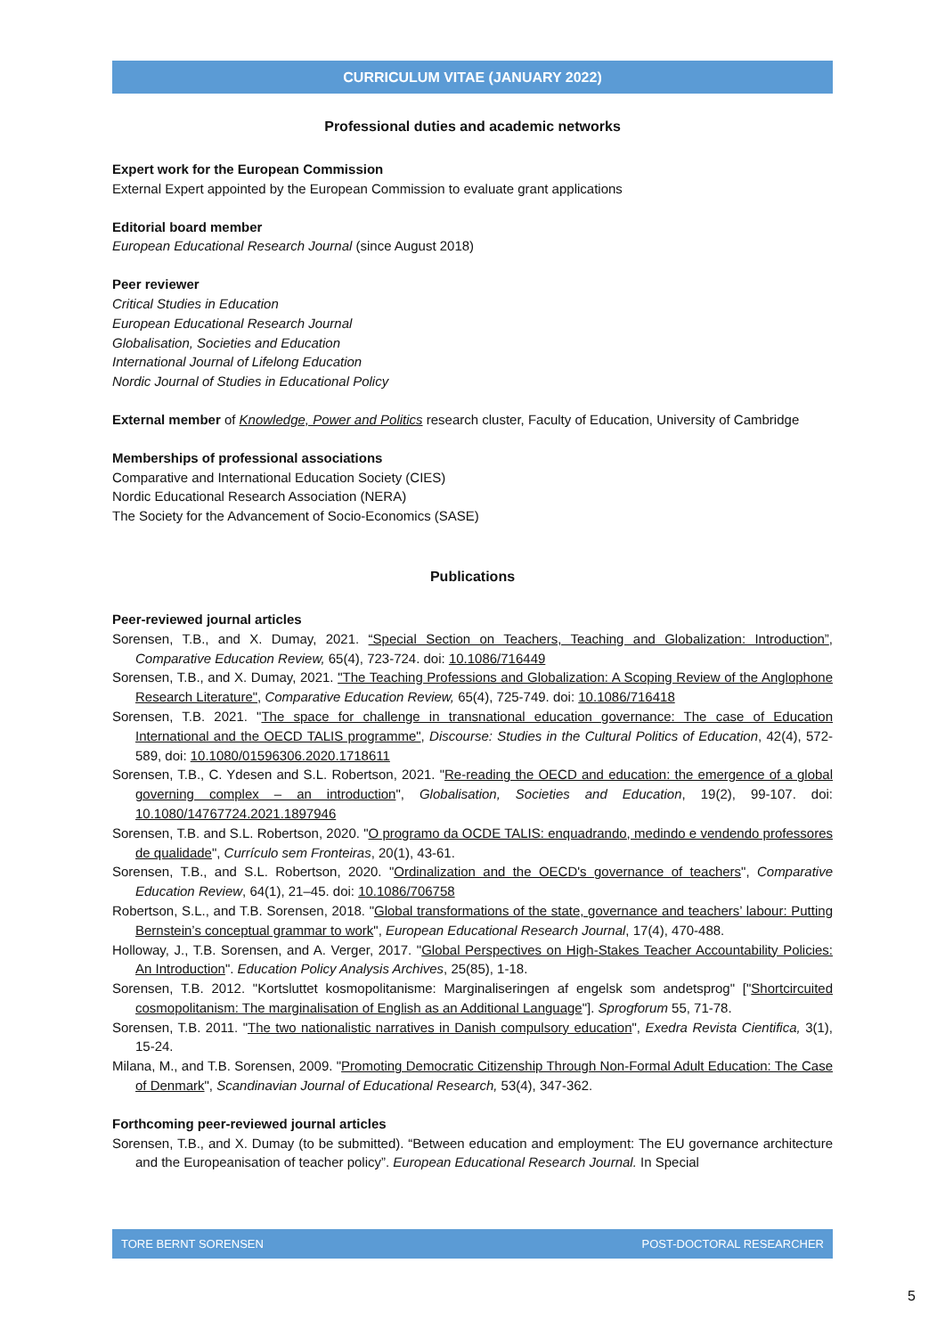CURRICULUM VITAE (JANUARY 2022)
Professional duties and academic networks
Expert work for the European Commission
External Expert appointed by the European Commission to evaluate grant applications
Editorial board member
European Educational Research Journal (since August 2018)
Peer reviewer
Critical Studies in Education
European Educational Research Journal
Globalisation, Societies and Education
International Journal of Lifelong Education
Nordic Journal of Studies in Educational Policy
External member of Knowledge, Power and Politics research cluster, Faculty of Education, University of Cambridge
Memberships of professional associations
Comparative and International Education Society (CIES)
Nordic Educational Research Association (NERA)
The Society for the Advancement of Socio-Economics (SASE)
Publications
Peer-reviewed journal articles
Sorensen, T.B., and X. Dumay, 2021. “Special Section on Teachers, Teaching and Globalization: Introduction”, Comparative Education Review, 65(4), 723-724. doi: 10.1086/716449
Sorensen, T.B., and X. Dumay, 2021. "The Teaching Professions and Globalization: A Scoping Review of the Anglophone Research Literature", Comparative Education Review, 65(4), 725-749. doi: 10.1086/716418
Sorensen, T.B. 2021. "The space for challenge in transnational education governance: The case of Education International and the OECD TALIS programme", Discourse: Studies in the Cultural Politics of Education, 42(4), 572-589, doi: 10.1080/01596306.2020.1718611
Sorensen, T.B., C. Ydesen and S.L. Robertson, 2021. "Re-reading the OECD and education: the emergence of a global governing complex – an introduction", Globalisation, Societies and Education, 19(2), 99-107. doi: 10.1080/14767724.2021.1897946
Sorensen, T.B. and S.L. Robertson, 2020. "O programo da OCDE TALIS: enquadrando, medindo e vendendo professores de qualidade", Currículo sem Fronteiras, 20(1), 43-61.
Sorensen, T.B., and S.L. Robertson, 2020. "Ordinalization and the OECD's governance of teachers", Comparative Education Review, 64(1), 21–45. doi: 10.1086/706758
Robertson, S.L., and T.B. Sorensen, 2018. "Global transformations of the state, governance and teachers’ labour: Putting Bernstein’s conceptual grammar to work", European Educational Research Journal, 17(4), 470-488.
Holloway, J., T.B. Sorensen, and A. Verger, 2017. "Global Perspectives on High-Stakes Teacher Accountability Policies: An Introduction". Education Policy Analysis Archives, 25(85), 1-18.
Sorensen, T.B. 2012. "Kortsluttet kosmopolitanisme: Marginaliseringen af engelsk som andetsprog" ["Shortcircuited cosmopolitanism: The marginalisation of English as an Additional Language"]. Sprogforum 55, 71-78.
Sorensen, T.B. 2011. "The two nationalistic narratives in Danish compulsory education", Exedra Revista Cientifica, 3(1), 15-24.
Milana, M., and T.B. Sorensen, 2009. "Promoting Democratic Citizenship Through Non-Formal Adult Education: The Case of Denmark", Scandinavian Journal of Educational Research, 53(4), 347-362.
Forthcoming peer-reviewed journal articles
Sorensen, T.B., and X. Dumay (to be submitted). “Between education and employment: The EU governance architecture and the Europeanisation of teacher policy”. European Educational Research Journal. In Special
TORE BERNT SORENSEN POST-DOCTORAL RESEARCHER
5